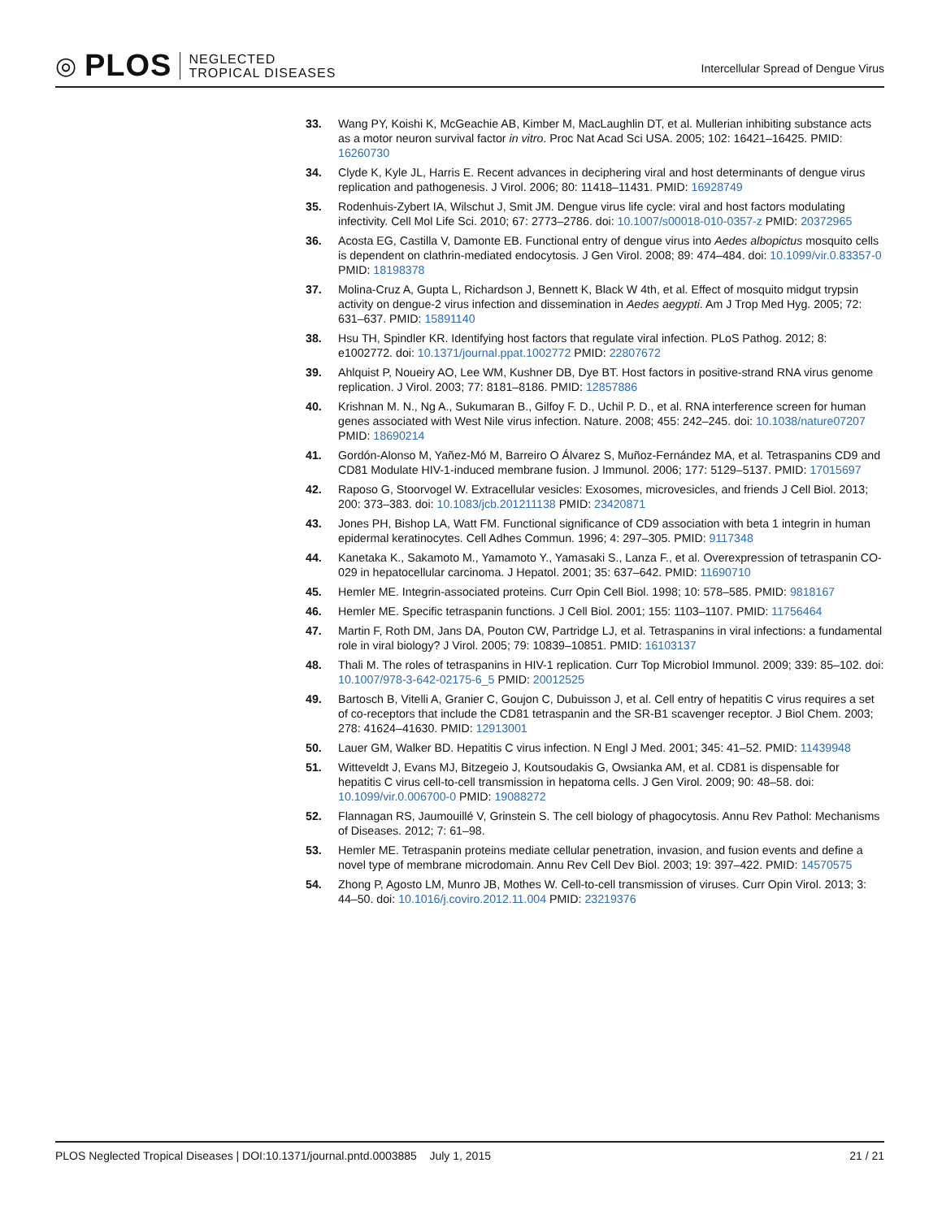◎ PLOS
NEGLECTED
TROPICAL DISEASES
Intercellular Spread of Dengue Virus
33. Wang PY, Koishi K, McGeachie AB, Kimber M, MacLaughlin DT, et al. Mullerian inhibiting substance acts as a motor neuron survival factor in vitro. Proc Nat Acad Sci USA. 2005; 102: 16421–16425. PMID: 16260730
34. Clyde K, Kyle JL, Harris E. Recent advances in deciphering viral and host determinants of dengue virus replication and pathogenesis. J Virol. 2006; 80: 11418–11431. PMID: 16928749
35. Rodenhuis-Zybert IA, Wilschut J, Smit JM. Dengue virus life cycle: viral and host factors modulating infectivity. Cell Mol Life Sci. 2010; 67: 2773–2786. doi: 10.1007/s00018-010-0357-z PMID: 20372965
36. Acosta EG, Castilla V, Damonte EB. Functional entry of dengue virus into Aedes albopictus mosquito cells is dependent on clathrin-mediated endocytosis. J Gen Virol. 2008; 89: 474–484. doi: 10.1099/vir.0.83357-0 PMID: 18198378
37. Molina-Cruz A, Gupta L, Richardson J, Bennett K, Black W 4th, et al. Effect of mosquito midgut trypsin activity on dengue-2 virus infection and dissemination in Aedes aegypti. Am J Trop Med Hyg. 2005; 72: 631–637. PMID: 15891140
38. Hsu TH, Spindler KR. Identifying host factors that regulate viral infection. PLoS Pathog. 2012; 8: e1002772. doi: 10.1371/journal.ppat.1002772 PMID: 22807672
39. Ahlquist P, Noueiry AO, Lee WM, Kushner DB, Dye BT. Host factors in positive-strand RNA virus genome replication. J Virol. 2003; 77: 8181–8186. PMID: 12857886
40. Krishnan M. N., Ng A., Sukumaran B., Gilfoy F. D., Uchil P. D., et al. RNA interference screen for human genes associated with West Nile virus infection. Nature. 2008; 455: 242–245. doi: 10.1038/nature07207 PMID: 18690214
41. Gordón-Alonso M, Yañez-Mó M, Barreiro O Álvarez S, Muñoz-Fernández MA, et al. Tetraspanins CD9 and CD81 Modulate HIV-1-induced membrane fusion. J Immunol. 2006; 177: 5129–5137. PMID: 17015697
42. Raposo G, Stoorvogel W. Extracellular vesicles: Exosomes, microvesicles, and friends J Cell Biol. 2013; 200: 373–383. doi: 10.1083/jcb.201211138 PMID: 23420871
43. Jones PH, Bishop LA, Watt FM. Functional significance of CD9 association with beta 1 integrin in human epidermal keratinocytes. Cell Adhes Commun. 1996; 4: 297–305. PMID: 9117348
44. Kanetaka K., Sakamoto M., Yamamoto Y., Yamasaki S., Lanza F., et al. Overexpression of tetraspanin CO-029 in hepatocellular carcinoma. J Hepatol. 2001; 35: 637–642. PMID: 11690710
45. Hemler ME. Integrin-associated proteins. Curr Opin Cell Biol. 1998; 10: 578–585. PMID: 9818167
46. Hemler ME. Specific tetraspanin functions. J Cell Biol. 2001; 155: 1103–1107. PMID: 11756464
47. Martin F, Roth DM, Jans DA, Pouton CW, Partridge LJ, et al. Tetraspanins in viral infections: a fundamental role in viral biology? J Virol. 2005; 79: 10839–10851. PMID: 16103137
48. Thali M. The roles of tetraspanins in HIV-1 replication. Curr Top Microbiol Immunol. 2009; 339: 85–102. doi: 10.1007/978-3-642-02175-6_5 PMID: 20012525
49. Bartosch B, Vitelli A, Granier C, Goujon C, Dubuisson J, et al. Cell entry of hepatitis C virus requires a set of co-receptors that include the CD81 tetraspanin and the SR-B1 scavenger receptor. J Biol Chem. 2003; 278: 41624–41630. PMID: 12913001
50. Lauer GM, Walker BD. Hepatitis C virus infection. N Engl J Med. 2001; 345: 41–52. PMID: 11439948
51. Witteveldt J, Evans MJ, Bitzegeio J, Koutsoudakis G, Owsianka AM, et al. CD81 is dispensable for hepatitis C virus cell-to-cell transmission in hepatoma cells. J Gen Virol. 2009; 90: 48–58. doi: 10.1099/vir.0.006700-0 PMID: 19088272
52. Flannagan RS, Jaumouillé V, Grinstein S. The cell biology of phagocytosis. Annu Rev Pathol: Mechanisms of Diseases. 2012; 7: 61–98.
53. Hemler ME. Tetraspanin proteins mediate cellular penetration, invasion, and fusion events and define a novel type of membrane microdomain. Annu Rev Cell Dev Biol. 2003; 19: 397–422. PMID: 14570575
54. Zhong P, Agosto LM, Munro JB, Mothes W. Cell-to-cell transmission of viruses. Curr Opin Virol. 2013; 3: 44–50. doi: 10.1016/j.coviro.2012.11.004 PMID: 23219376
PLOS Neglected Tropical Diseases | DOI:10.1371/journal.pntd.0003885 July 1, 2015 21 / 21